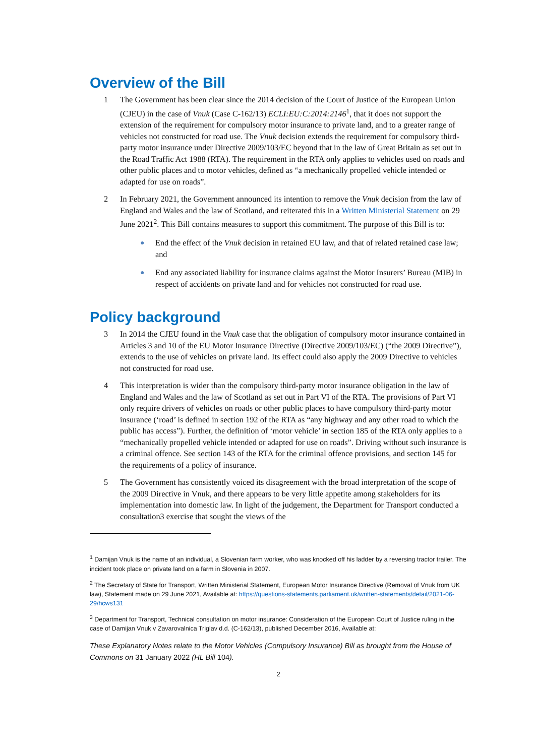Overview of the Bill
1 The Government has been clear since the 2014 decision of the Court of Justice of the European Union (CJEU) in the case of Vnuk (Case C-162/13) ECLI:EU:C:2014:2146<sup>1</sup>, that it does not support the extension of the requirement for compulsory motor insurance to private land, and to a greater range of vehicles not constructed for road use. The Vnuk decision extends the requirement for compulsory third-party motor insurance under Directive 2009/103/EC beyond that in the law of Great Britain as set out in the Road Traffic Act 1988 (RTA). The requirement in the RTA only applies to vehicles used on roads and other public places and to motor vehicles, defined as “a mechanically propelled vehicle intended or adapted for use on roads”.
2 In February 2021, the Government announced its intention to remove the Vnuk decision from the law of England and Wales and the law of Scotland, and reiterated this in a Written Ministerial Statement on 29 June 2021<sup>2</sup>. This Bill contains measures to support this commitment. The purpose of this Bill is to:
●
End the effect of the Vnuk decision in retained EU law, and that of related retained case law; and
●
End any associated liability for insurance claims against the Motor Insurers’ Bureau (MIB) in respect of accidents on private land and for vehicles not constructed for road use.
Policy background
3 In 2014 the CJEU found in the Vnuk case that the obligation of compulsory motor insurance contained in Articles 3 and 10 of the EU Motor Insurance Directive (Directive 2009/103/EC) (“the 2009 Directive”), extends to the use of vehicles on private land. Its effect could also apply the 2009 Directive to vehicles not constructed for road use.
4 This interpretation is wider than the compulsory third-party motor insurance obligation in the law of England and Wales and the law of Scotland as set out in Part VI of the RTA. The provisions of Part VI only require drivers of vehicles on roads or other public places to have compulsory third-party motor insurance (‘road’ is defined in section 192 of the RTA as “any highway and any other road to which the public has access”). Further, the definition of ‘motor vehicle’ in section 185 of the RTA only applies to a “mechanically propelled vehicle intended or adapted for use on roads”. Driving without such insurance is a criminal offence. See section 143 of the RTA for the criminal offence provisions, and section 145 for the requirements of a policy of insurance.
5 The Government has consistently voiced its disagreement with the broad interpretation of the scope of the 2009 Directive in Vnuk, and there appears to be very little appetite among stakeholders for its implementation into domestic law. In light of the judgement, the Department for Transport conducted a consultation3 exercise that sought the views of the
<sup>1</sup> Damijan Vnuk is the name of an individual, a Slovenian farm worker, who was knocked off his ladder by a reversing tractor trailer. The incident took place on private land on a farm in Slovenia in 2007.
<sup>2</sup> The Secretary of State for Transport, Written Ministerial Statement, European Motor Insurance Directive (Removal of Vnuk from UK law), Statement made on 29 June 2021, Available at: https://questions-statements.parliament.uk/written-statements/detail/2021-06-29/hcws131
<sup>3</sup> Department for Transport, Technical consultation on motor insurance: Consideration of the European Court of Justice ruling in the case of Damijan Vnuk v Zavarovalnica Triglav d.d. (C-162/13), published December 2016, Available at:
These Explanatory Notes relate to the Motor Vehicles (Compulsory Insurance) Bill as brought from the House of Commons on 31 January 2022 (HL Bill 104).
2